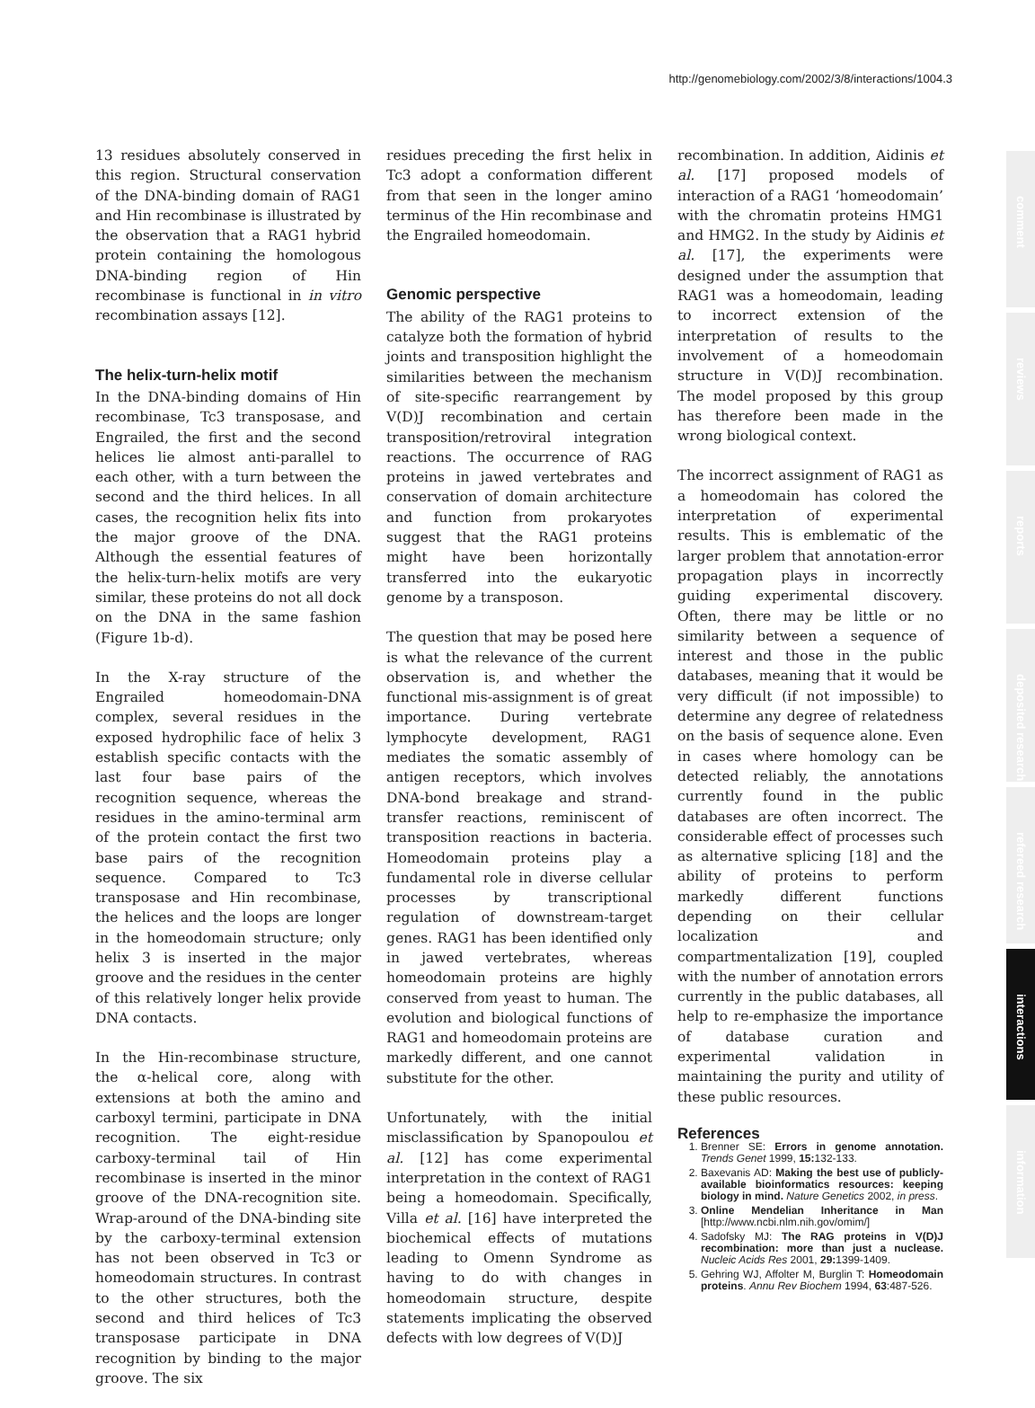http://genomebiology.com/2002/3/8/interactions/1004.3
13 residues absolutely conserved in this region. Structural conservation of the DNA-binding domain of RAG1 and Hin recombinase is illustrated by the observation that a RAG1 hybrid protein containing the homologous DNA-binding region of Hin recombinase is functional in in vitro recombination assays [12].
The helix-turn-helix motif
In the DNA-binding domains of Hin recombinase, Tc3 transposase, and Engrailed, the first and the second helices lie almost anti-parallel to each other, with a turn between the second and the third helices. In all cases, the recognition helix fits into the major groove of the DNA. Although the essential features of the helix-turn-helix motifs are very similar, these proteins do not all dock on the DNA in the same fashion (Figure 1b-d).
In the X-ray structure of the Engrailed homeodomain-DNA complex, several residues in the exposed hydrophilic face of helix 3 establish specific contacts with the last four base pairs of the recognition sequence, whereas the residues in the amino-terminal arm of the protein contact the first two base pairs of the recognition sequence. Compared to Tc3 transposase and Hin recombinase, the helices and the loops are longer in the homeodomain structure; only helix 3 is inserted in the major groove and the residues in the center of this relatively longer helix provide DNA contacts.
In the Hin-recombinase structure, the α-helical core, along with extensions at both the amino and carboxyl termini, participate in DNA recognition. The eight-residue carboxy-terminal tail of Hin recombinase is inserted in the minor groove of the DNA-recognition site. Wrap-around of the DNA-binding site by the carboxy-terminal extension has not been observed in Tc3 or homeodomain structures. In contrast to the other structures, both the second and third helices of Tc3 transposase participate in DNA recognition by binding to the major groove. The six
residues preceding the first helix in Tc3 adopt a conformation different from that seen in the longer amino terminus of the Hin recombinase and the Engrailed homeodomain.
Genomic perspective
The ability of the RAG1 proteins to catalyze both the formation of hybrid joints and transposition highlight the similarities between the mechanism of site-specific rearrangement by V(D)J recombination and certain transposition/retroviral integration reactions. The occurrence of RAG proteins in jawed vertebrates and conservation of domain architecture and function from prokaryotes suggest that the RAG1 proteins might have been horizontally transferred into the eukaryotic genome by a transposon.
The question that may be posed here is what the relevance of the current observation is, and whether the functional mis-assignment is of great importance. During vertebrate lymphocyte development, RAG1 mediates the somatic assembly of antigen receptors, which involves DNA-bond breakage and strand-transfer reactions, reminiscent of transposition reactions in bacteria. Homeodomain proteins play a fundamental role in diverse cellular processes by transcriptional regulation of downstream-target genes. RAG1 has been identified only in jawed vertebrates, whereas homeodomain proteins are highly conserved from yeast to human. The evolution and biological functions of RAG1 and homeodomain proteins are markedly different, and one cannot substitute for the other.
Unfortunately, with the initial misclassification by Spanopoulou et al. [12] has come experimental interpretation in the context of RAG1 being a homeodomain. Specifically, Villa et al. [16] have interpreted the biochemical effects of mutations leading to Omenn Syndrome as having to do with changes in homeodomain structure, despite statements implicating the observed defects with low degrees of V(D)J
recombination. In addition, Aidinis et al. [17] proposed models of interaction of a RAG1 ‘homeodomain’ with the chromatin proteins HMG1 and HMG2. In the study by Aidinis et al. [17], the experiments were designed under the assumption that RAG1 was a homeodomain, leading to incorrect extension of the interpretation of results to the involvement of a homeodomain structure in V(D)J recombination. The model proposed by this group has therefore been made in the wrong biological context.
The incorrect assignment of RAG1 as a homeodomain has colored the interpretation of experimental results. This is emblematic of the larger problem that annotation-error propagation plays in incorrectly guiding experimental discovery. Often, there may be little or no similarity between a sequence of interest and those in the public databases, meaning that it would be very difficult (if not impossible) to determine any degree of relatedness on the basis of sequence alone. Even in cases where homology can be detected reliably, the annotations currently found in the public databases are often incorrect. The considerable effect of processes such as alternative splicing [18] and the ability of proteins to perform markedly different functions depending on their cellular localization and compartmentalization [19], coupled with the number of annotation errors currently in the public databases, all help to re-emphasize the importance of database curation and experimental validation in maintaining the purity and utility of these public resources.
References
1. Brenner SE: Errors in genome annotation. Trends Genet 1999, 15: 132-133.
2. Baxevanis AD: Making the best use of publicly-available bioinformatics resources: keeping biology in mind. Nature Genetics 2002, in press.
3. Online Mendelian Inheritance in Man [http://www.ncbi.nlm.nih.gov/omim/]
4. Sadofsky MJ: The RAG proteins in V(D)J recombination: more than just a nuclease. Nucleic Acids Res 2001, 29: 1399-1409.
5. Gehring WJ, Affolter M, Burglin T: Homeodomain proteins. Annu Rev Biochem 1994, 63:487-526.
comment
reviews
reports
deposited research
refereed research
interactions
information